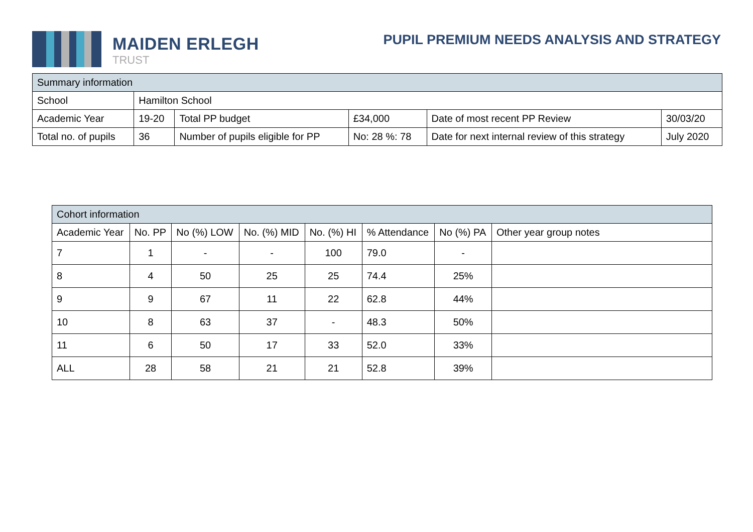MAIDEN ERLEGH
TRUST
PUPIL PREMIUM NEEDS ANALYSIS AND STRATEGY
| Summary information | | | | | |
| --- | --- | --- | --- | --- | --- |
| School | Hamilton School | | | | |
| Academic Year | 19-20 | Total PP budget | £34,000 | Date of most recent PP Review | 30/03/20 |
| Total no. of pupils | 36 | Number of pupils eligible for PP | No: 28 %: 78 | Date for next internal review of this strategy | July 2020 |
| Cohort information | | | | | | | |
| --- | --- | --- | --- | --- | --- | --- | --- |
| Academic Year | No. PP | No (%) LOW | No. (%) MID | No. (%) HI | % Attendance | No (%) PA | Other year group notes |
| 7 | 1 | - | - | 100 | 79.0 | - | |
| 8 | 4 | 50 | 25 | 25 | 74.4 | 25% | |
| 9 | 9 | 67 | 11 | 22 | 62.8 | 44% | |
| 10 | 8 | 63 | 37 | - | 48.3 | 50% | |
| 11 | 6 | 50 | 17 | 33 | 52.0 | 33% | |
| ALL | 28 | 58 | 21 | 21 | 52.8 | 39% | |